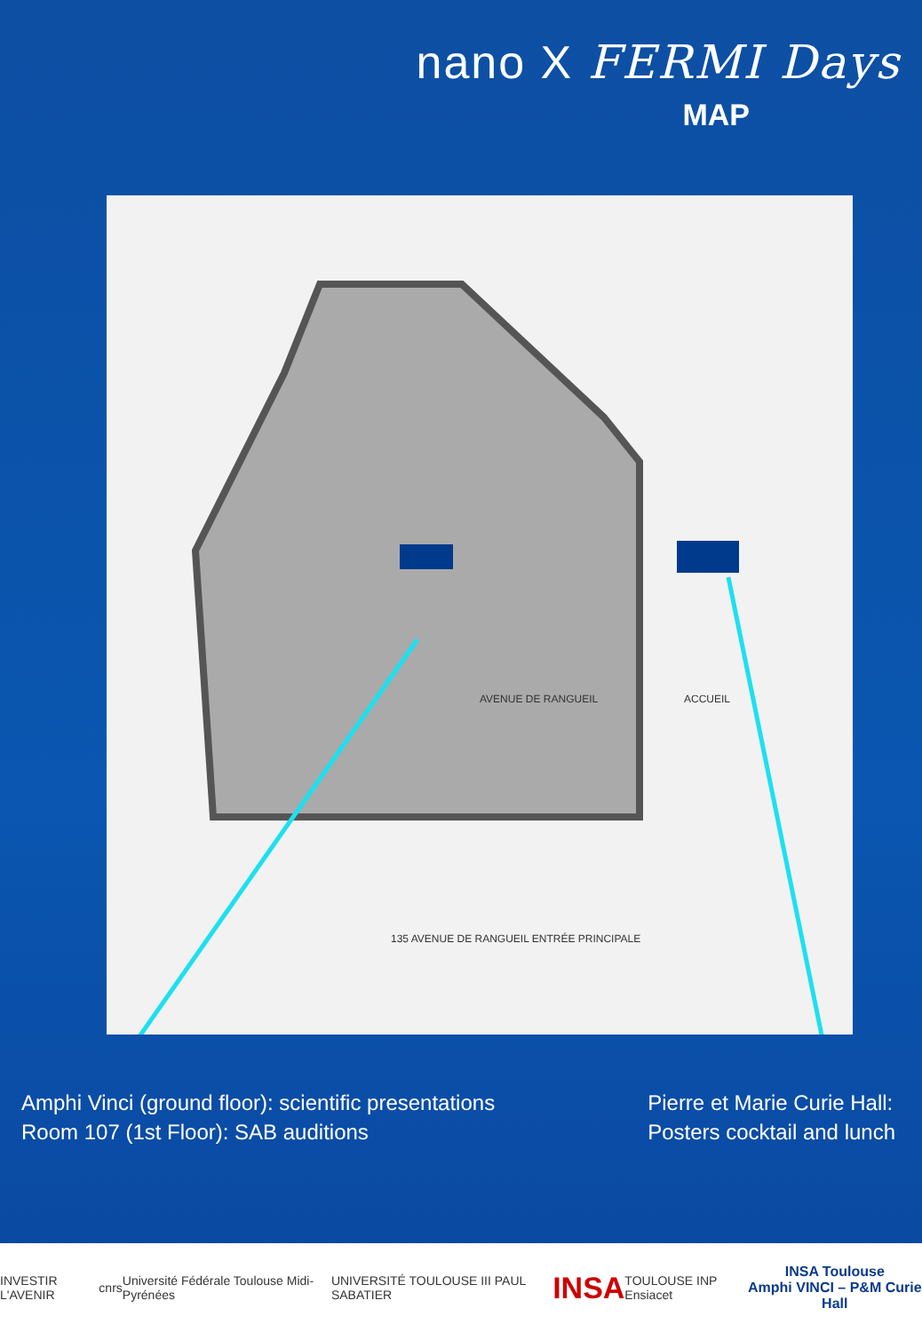nano X FERMI Days
MAP
135 AVENUE DE RANGUEIL ENTRÉE PRINCIPALE
AVENUE DE RANGUEIL ACCUEIL
Amphi Vinci (ground floor): scientific presentations
Room 107 (1st Floor): SAB auditions
Pierre et Marie Curie Hall:
Posters cocktail and lunch
INVESTIR L'AVENIR cnrs Université Fédérale Toulouse Midi-Pyrénées UNIVERSITÉ TOULOUSE III PAUL SABATIER INSA TOULOUSE INP Ensiacet
INSA Toulouse
Amphi VINCI – P&M Curie Hall